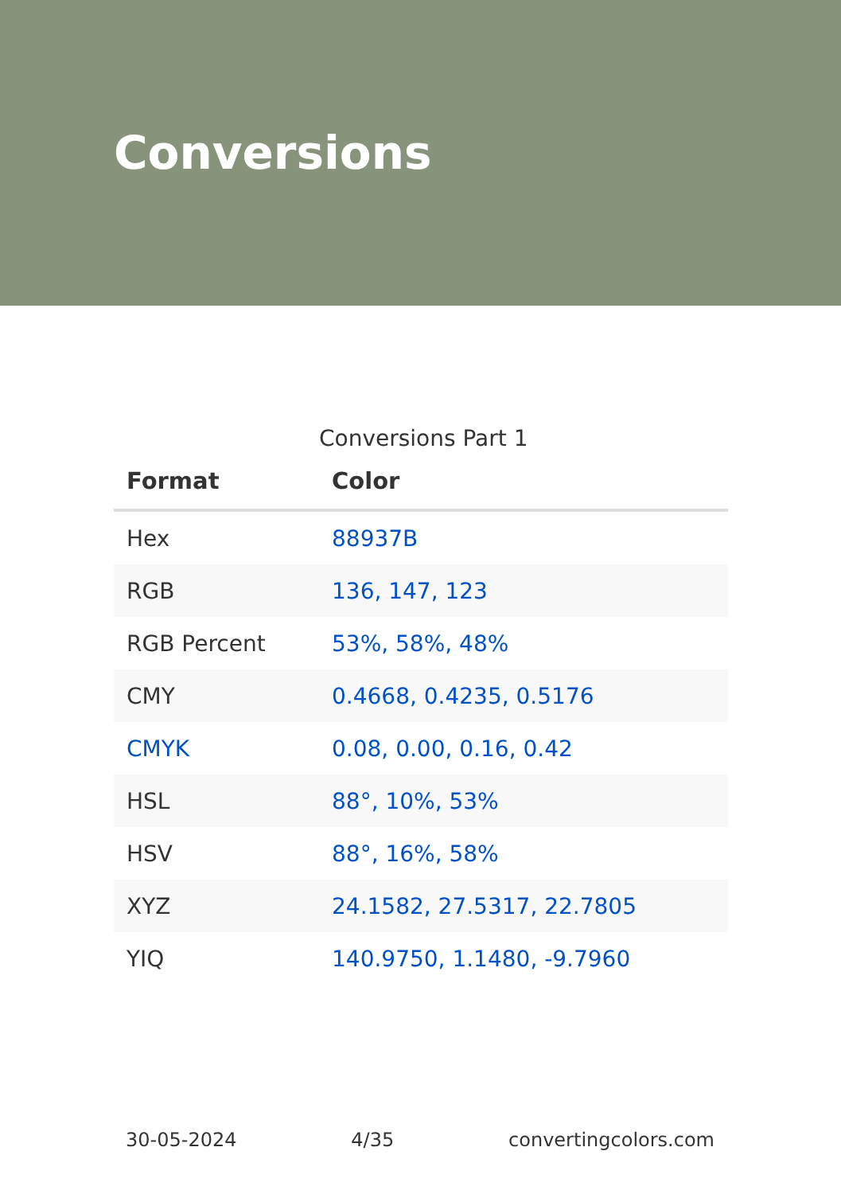Conversions
Conversions Part 1
| Format | Color |
| --- | --- |
| Hex | 88937B |
| RGB | 136, 147, 123 |
| RGB Percent | 53%, 58%, 48% |
| CMY | 0.4668, 0.4235, 0.5176 |
| CMYK | 0.08, 0.00, 0.16, 0.42 |
| HSL | 88°, 10%, 53% |
| HSV | 88°, 16%, 58% |
| XYZ | 24.1582, 27.5317, 22.7805 |
| YIQ | 140.9750, 1.1480, -9.7960 |
30-05-2024 4/35 convertingcolors.com